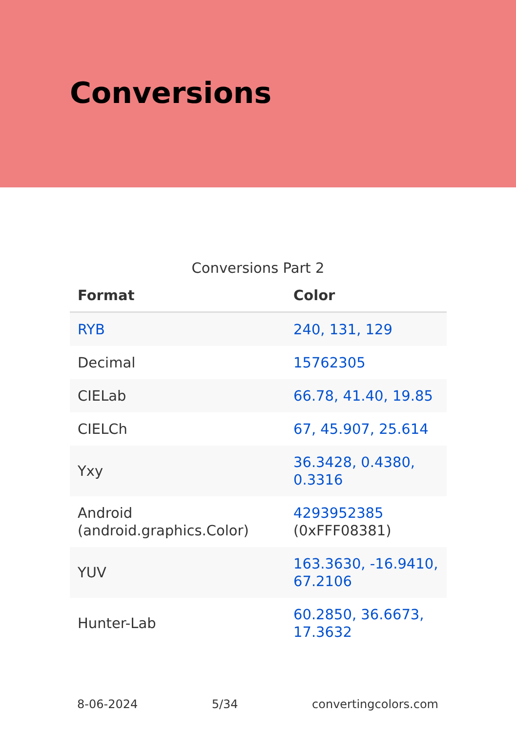Conversions
Conversions Part 2
| Format | Color |
| --- | --- |
| RYB | 240, 131, 129 |
| Decimal | 15762305 |
| CIELab | 66.78, 41.40, 19.85 |
| CIELCh | 67, 45.907, 25.614 |
| Yxy | 36.3428, 0.4380, 0.3316 |
| Android (android.graphics.Color) | 4293952385 (0xFFF08381) |
| YUV | 163.3630, -16.9410, 67.2106 |
| Hunter-Lab | 60.2850, 36.6673, 17.3632 |
8-06-2024 5/34 convertingcolors.com